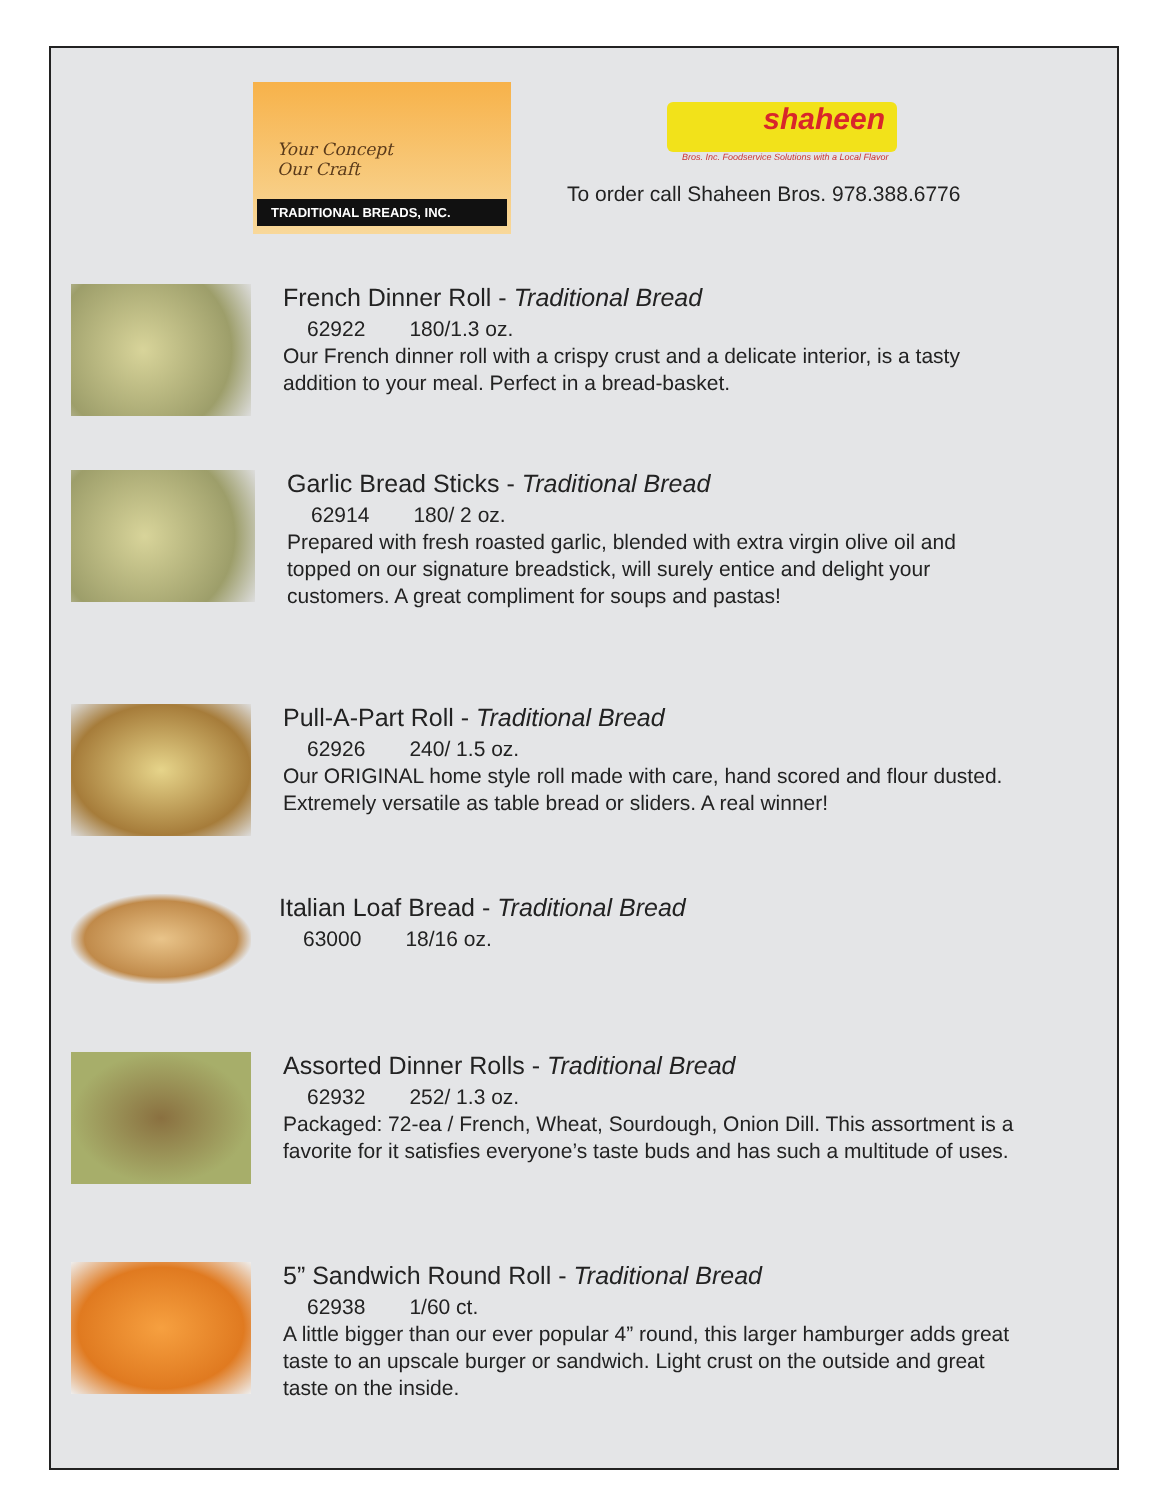Your Concept
Our Craft
TRADITIONAL BREADS, INC.
shaheen
Bros. Inc. Foodservice Solutions with a Local Flavor
To order call Shaheen Bros. 978.388.6776
French Dinner Roll - Traditional Bread
62922 180/1.3 oz.
Our French dinner roll with a crispy crust and a delicate interior, is a tasty
addition to your meal. Perfect in a bread-basket.
Garlic Bread Sticks - Traditional Bread
62914 180/ 2 oz.
Prepared with fresh roasted garlic, blended with extra virgin olive oil and
topped on our signature breadstick, will surely entice and delight your
customers. A great compliment for soups and pastas!
Pull-A-Part Roll - Traditional Bread
62926 240/ 1.5 oz.
Our ORIGINAL home style roll made with care, hand scored and flour dusted.
Extremely versatile as table bread or sliders. A real winner!
Italian Loaf Bread - Traditional Bread
63000 18/16 oz.
Assorted Dinner Rolls - Traditional Bread
62932 252/ 1.3 oz.
Packaged: 72-ea / French, Wheat, Sourdough, Onion Dill. This assortment is a
favorite for it satisfies everyone’s taste buds and has such a multitude of uses.
5” Sandwich Round Roll - Traditional Bread
62938 1/60 ct.
A little bigger than our ever popular 4” round, this larger hamburger adds great
taste to an upscale burger or sandwich. Light crust on the outside and great
taste on the inside.